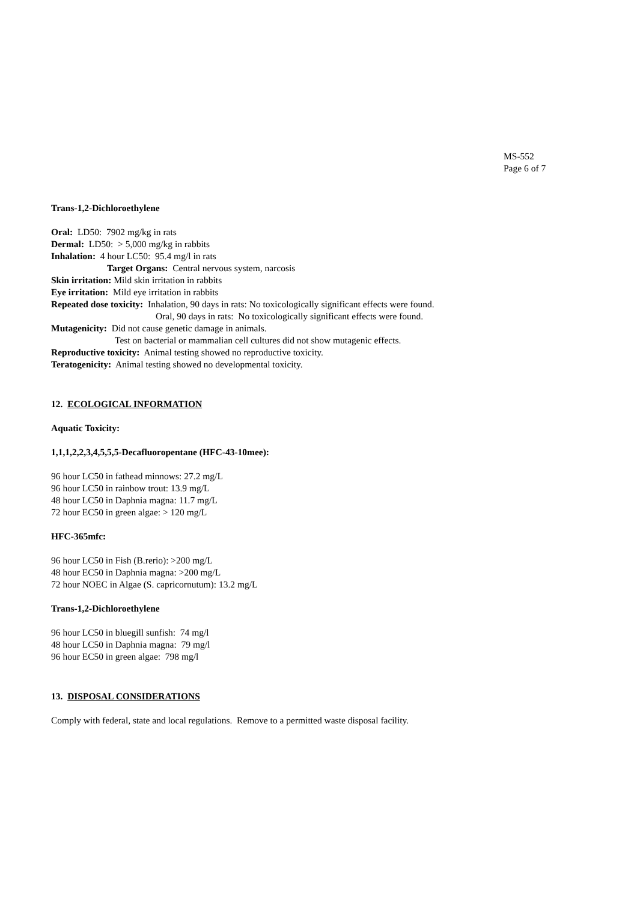MS-552
Page 6 of 7
Trans-1,2-Dichloroethylene
Oral: LD50: 7902 mg/kg in rats
Dermal: LD50: > 5,000 mg/kg in rabbits
Inhalation: 4 hour LC50: 95.4 mg/l in rats
Target Organs: Central nervous system, narcosis
Skin irritation: Mild skin irritation in rabbits
Eye irritation: Mild eye irritation in rabbits
Repeated dose toxicity: Inhalation, 90 days in rats: No toxicologically significant effects were found.
Oral, 90 days in rats: No toxicologically significant effects were found.
Mutagenicity: Did not cause genetic damage in animals.
Test on bacterial or mammalian cell cultures did not show mutagenic effects.
Reproductive toxicity: Animal testing showed no reproductive toxicity.
Teratogenicity: Animal testing showed no developmental toxicity.
12. ECOLOGICAL INFORMATION
Aquatic Toxicity:
1,1,1,2,2,3,4,5,5,5-Decafluoropentane (HFC-43-10mee):
96 hour LC50 in fathead minnows: 27.2 mg/L
96 hour LC50 in rainbow trout: 13.9 mg/L
48 hour LC50 in Daphnia magna: 11.7 mg/L
72 hour EC50 in green algae: > 120 mg/L
HFC-365mfc:
96 hour LC50 in Fish (B.rerio): >200 mg/L
48 hour EC50 in Daphnia magna: >200 mg/L
72 hour NOEC in Algae (S. capricornutum): 13.2 mg/L
Trans-1,2-Dichloroethylene
96 hour LC50 in bluegill sunfish: 74 mg/l
48 hour LC50 in Daphnia magna: 79 mg/l
96 hour EC50 in green algae: 798 mg/l
13. DISPOSAL CONSIDERATIONS
Comply with federal, state and local regulations. Remove to a permitted waste disposal facility.